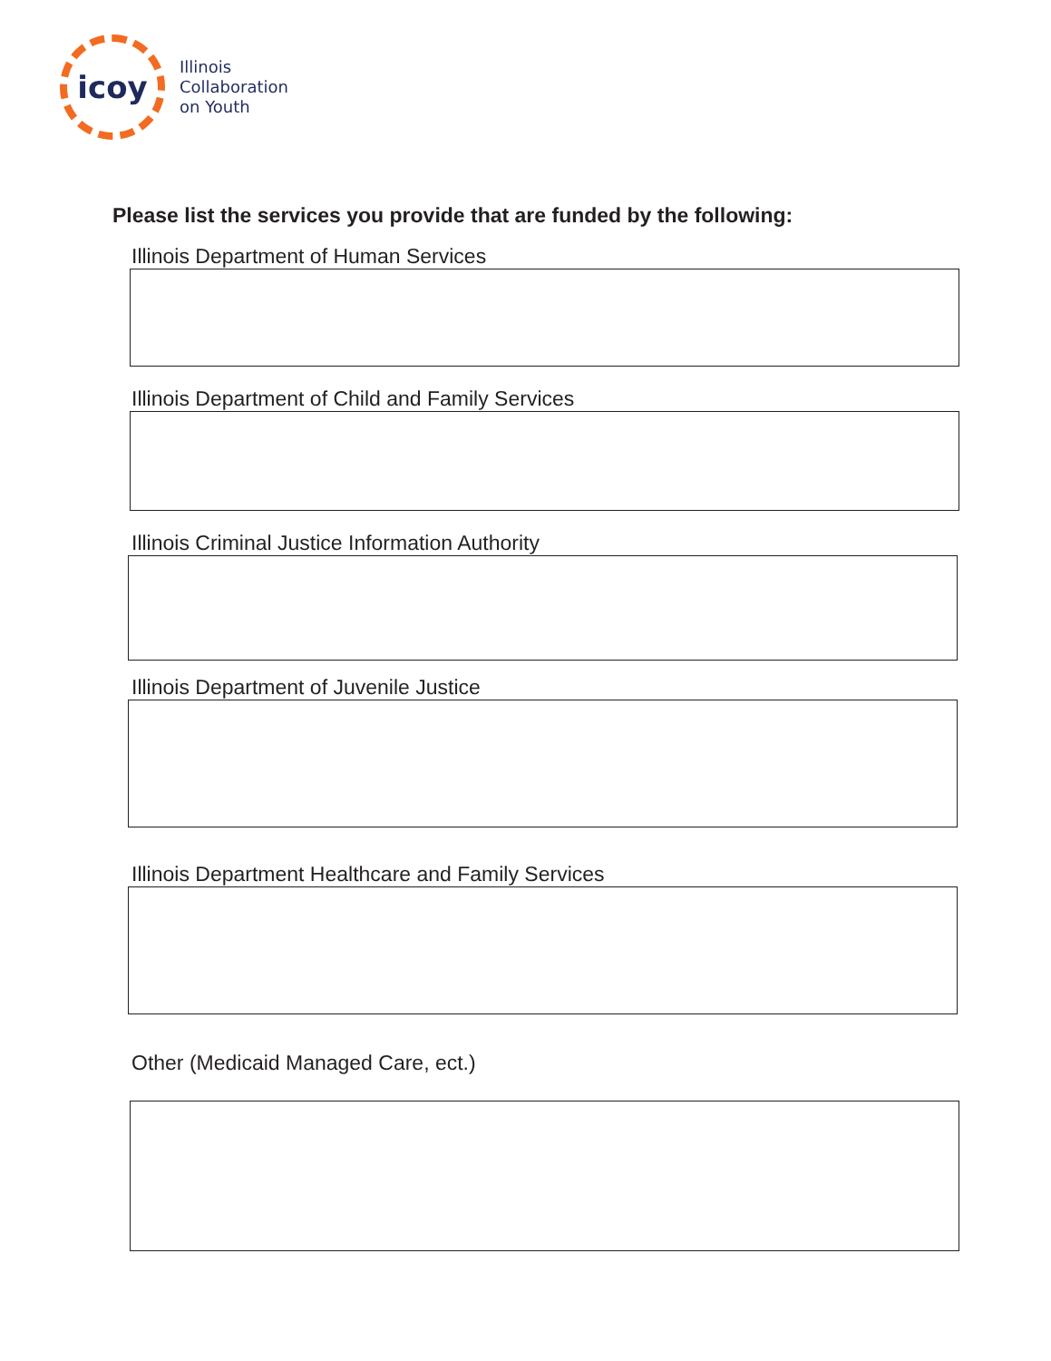icoy
Illinois
Collaboration
on Youth
Please list the services you provide that are funded by the following:
Illinois Department of Human Services
Illinois Department of Child and Family Services
Illinois Criminal Justice Information Authority
Illinois Department of Juvenile Justice
Illinois Department Healthcare and Family Services
Other (Medicaid Managed Care, ect.)